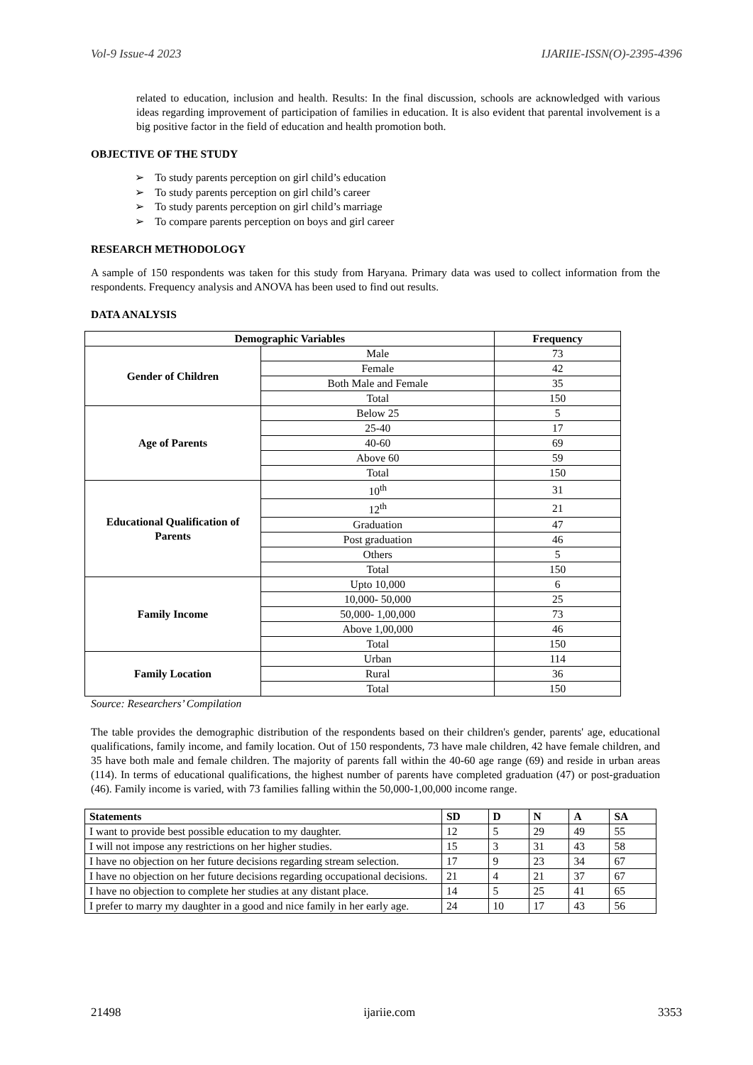Vol-9 Issue-4 2023 IJARIIE-ISSN(O)-2395-4396
related to education, inclusion and health. Results: In the final discussion, schools are acknowledged with various ideas regarding improvement of participation of families in education. It is also evident that parental involvement is a big positive factor in the field of education and health promotion both.
OBJECTIVE OF THE STUDY
➢ To study parents perception on girl child’s education
➢ To study parents perception on girl child’s career
➢ To study parents perception on girl child’s marriage
➢ To compare parents perception on boys and girl career
RESEARCH METHODOLOGY
A sample of 150 respondents was taken for this study from Haryana. Primary data was used to collect information from the respondents. Frequency analysis and ANOVA has been used to find out results.
DATA ANALYSIS
| Demographic Variables | | Frequency |
| --- | --- | --- |
| Gender of Children | Male | 73 |
| | Female | 42 |
| | Both Male and Female | 35 |
| | Total | 150 |
| Age of Parents | Below 25 | 5 |
| | 25-40 | 17 |
| | 40-60 | 69 |
| | Above 60 | 59 |
| | Total | 150 |
| Educational Qualification of Parents | 10<sup>th</sup> | 31 |
| | 12<sup>th</sup> | 21 |
| | Graduation | 47 |
| | Post graduation | 46 |
| | Others | 5 |
| | Total | 150 |
| Family Income | Upto 10,000 | 6 |
| | 10,000- 50,000 | 25 |
| | 50,000- 1,00,000 | 73 |
| | Above 1,00,000 | 46 |
| | Total | 150 |
| Family Location | Urban | 114 |
| | Rural | 36 |
| | Total | 150 |
Source: Researchers’ Compilation
The table provides the demographic distribution of the respondents based on their children's gender, parents' age, educational qualifications, family income, and family location. Out of 150 respondents, 73 have male children, 42 have female children, and 35 have both male and female children. The majority of parents fall within the 40-60 age range (69) and reside in urban areas (114). In terms of educational qualifications, the highest number of parents have completed graduation (47) or post-graduation (46). Family income is varied, with 73 families falling within the 50,000-1,00,000 income range.
| Statements | SD | D | N | A | SA |
| --- | --- | --- | --- | --- | --- |
| I want to provide best possible education to my daughter. | 12 | 5 | 29 | 49 | 55 |
| I will not impose any restrictions on her higher studies. | 15 | 3 | 31 | 43 | 58 |
| I have no objection on her future decisions regarding stream selection. | 17 | 9 | 23 | 34 | 67 |
| I have no objection on her future decisions regarding occupational decisions. | 21 | 4 | 21 | 37 | 67 |
| I have no objection to complete her studies at any distant place. | 14 | 5 | 25 | 41 | 65 |
| I prefer to marry my daughter in a good and nice family in her early age. | 24 | 10 | 17 | 43 | 56 |
21498 ijariie.com 3353